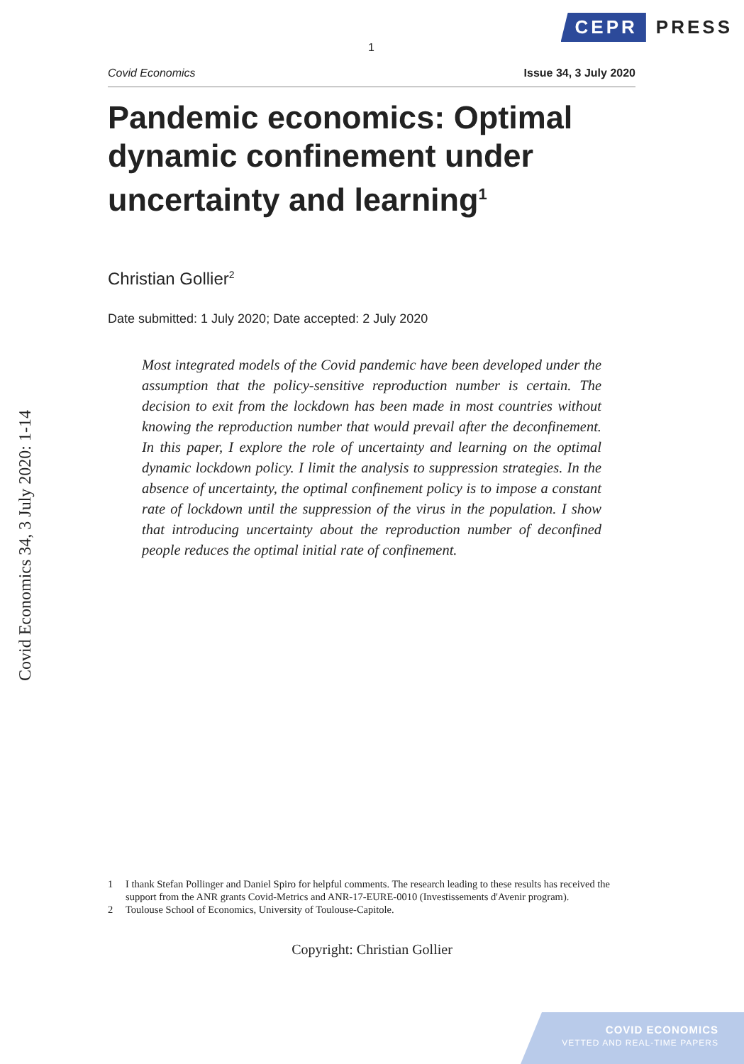CEPR
PRESS
1
Covid Economics 34, 3 July 2020: 1-14
Covid Economics Issue 34, 3 July 2020
Pandemic economics: Optimal dynamic confinement under uncertainty and learning<sup>1</sup>
Christian Gollier<sup>2</sup>
Date submitted: 1 July 2020; Date accepted: 2 July 2020
Most integrated models of the Covid pandemic have been developed under the assumption that the policy-sensitive reproduction number is certain. The decision to exit from the lockdown has been made in most countries without knowing the reproduction number that would prevail after the deconfinement. In this paper, I explore the role of uncertainty and learning on the optimal dynamic lockdown policy. I limit the analysis to suppression strategies. In the absence of uncertainty, the optimal confinement policy is to impose a constant rate of lockdown until the suppression of the virus in the population. I show that introducing uncertainty about the reproduction number of deconfined people reduces the optimal initial rate of confinement.
1 I thank Stefan Pollinger and Daniel Spiro for helpful comments. The research leading to these results has received the support from the ANR grants Covid-Metrics and ANR-17-EURE-0010 (Investissements d'Avenir program).
2 Toulouse School of Economics, University of Toulouse-Capitole.
Copyright: Christian Gollier
COVID ECONOMICS
VETTED AND REAL-TIME PAPERS